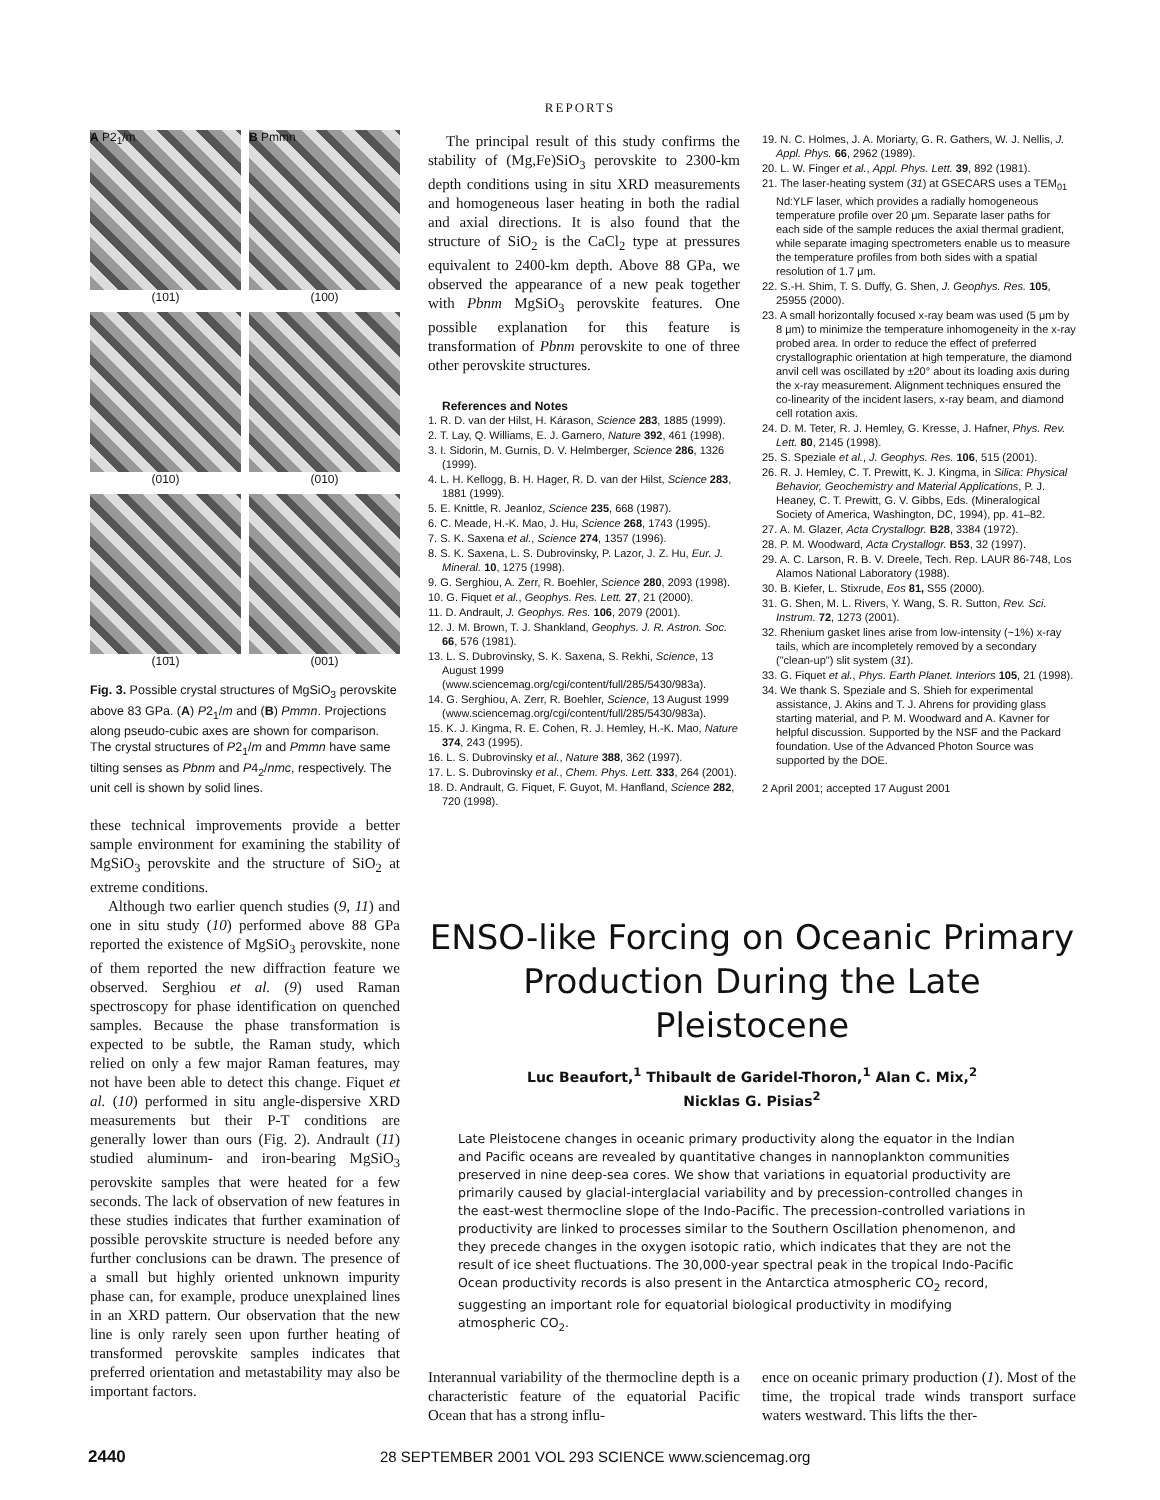REPORTS
A P2<sub>1</sub>/m
B Pmmn
(101) (100)
(010) (010)
(10̄1) (001)
Fig. 3. Possible crystal structures of MgSiO<sub>3</sub> perovskite above 83 GPa. (A) P2<sub>1</sub>/m and (B) Pmmn. Projections along pseudo-cubic axes are shown for comparison. The crystal structures of P2<sub>1</sub>/m and Pmmn have same tilting senses as Pbnm and P4<sub>2</sub>/nmc, respectively. The unit cell is shown by solid lines.
these technical improvements provide a better sample environment for examining the stability of MgSiO<sub>3</sub> perovskite and the structure of SiO<sub>2</sub> at extreme conditions.
Although two earlier quench studies (9, 11) and one in situ study (10) performed above 88 GPa reported the existence of MgSiO<sub>3</sub> perovskite, none of them reported the new diffraction feature we observed. Serghiou et al. (9) used Raman spectroscopy for phase identification on quenched samples. Because the phase transformation is expected to be subtle, the Raman study, which relied on only a few major Raman features, may not have been able to detect this change. Fiquet et al. (10) performed in situ angle-dispersive XRD measurements but their P-T conditions are generally lower than ours (Fig. 2). Andrault (11) studied aluminum- and iron-bearing MgSiO<sub>3</sub> perovskite samples that were heated for a few seconds. The lack of observation of new features in these studies indicates that further examination of possible perovskite structure is needed before any further conclusions can be drawn. The presence of a small but highly oriented unknown impurity phase can, for example, produce unexplained lines in an XRD pattern. Our observation that the new line is only rarely seen upon further heating of transformed perovskite samples indicates that preferred orientation and metastability may also be important factors.
The principal result of this study confirms the stability of (Mg,Fe)SiO<sub>3</sub> perovskite to 2300-km depth conditions using in situ XRD measurements and homogeneous laser heating in both the radial and axial directions. It is also found that the structure of SiO<sub>2</sub> is the CaCl<sub>2</sub> type at pressures equivalent to 2400-km depth. Above 88 GPa, we observed the appearance of a new peak together with Pbnm MgSiO<sub>3</sub> perovskite features. One possible explanation for this feature is transformation of Pbnm perovskite to one of three other perovskite structures.
References and Notes
1. R. D. van der Hilst, H. Kárason, Science 283, 1885 (1999).
2. T. Lay, Q. Williams, E. J. Garnero, Nature 392, 461 (1998).
3. I. Sidorin, M. Gurnis, D. V. Helmberger, Science 286, 1326 (1999).
4. L. H. Kellogg, B. H. Hager, R. D. van der Hilst, Science 283, 1881 (1999).
5. E. Knittle, R. Jeanloz, Science 235, 668 (1987).
6. C. Meade, H.-K. Mao, J. Hu, Science 268, 1743 (1995).
7. S. K. Saxena et al., Science 274, 1357 (1996).
8. S. K. Saxena, L. S. Dubrovinsky, P. Lazor, J. Z. Hu, Eur. J. Mineral. 10, 1275 (1998).
9. G. Serghiou, A. Zerr, R. Boehler, Science 280, 2093 (1998).
10. G. Fiquet et al., Geophys. Res. Lett. 27, 21 (2000).
11. D. Andrault, J. Geophys. Res. 106, 2079 (2001).
12. J. M. Brown, T. J. Shankland, Geophys. J. R. Astron. Soc. 66, 576 (1981).
13. L. S. Dubrovinsky, S. K. Saxena, S. Rekhi, Science, 13 August 1999 (www.sciencemag.org/cgi/content/full/285/5430/983a).
14. G. Serghiou, A. Zerr, R. Boehler, Science, 13 August 1999 (www.sciencemag.org/cgi/content/full/285/5430/983a).
15. K. J. Kingma, R. E. Cohen, R. J. Hemley, H.-K. Mao, Nature 374, 243 (1995).
16. L. S. Dubrovinsky et al., Nature 388, 362 (1997).
17. L. S. Dubrovinsky et al., Chem. Phys. Lett. 333, 264 (2001).
18. D. Andrault, G. Fiquet, F. Guyot, M. Hanfland, Science 282, 720 (1998).
19. N. C. Holmes, J. A. Moriarty, G. R. Gathers, W. J. Nellis, J. Appl. Phys. 66, 2962 (1989).
20. L. W. Finger et al., Appl. Phys. Lett. 39, 892 (1981).
21. The laser-heating system (31) at GSECARS uses a TEM<sub>01</sub> Nd:YLF laser, which provides a radially homogeneous temperature profile over 20 μm. Separate laser paths for each side of the sample reduces the axial thermal gradient, while separate imaging spectrometers enable us to measure the temperature profiles from both sides with a spatial resolution of 1.7 μm.
22. S.-H. Shim, T. S. Duffy, G. Shen, J. Geophys. Res. 105, 25955 (2000).
23. A small horizontally focused x-ray beam was used (5 μm by 8 μm) to minimize the temperature inhomogeneity in the x-ray probed area. In order to reduce the effect of preferred crystallographic orientation at high temperature, the diamond anvil cell was oscillated by ±20° about its loading axis during the x-ray measurement. Alignment techniques ensured the co-linearity of the incident lasers, x-ray beam, and diamond cell rotation axis.
24. D. M. Teter, R. J. Hemley, G. Kresse, J. Hafner, Phys. Rev. Lett. 80, 2145 (1998).
25. S. Speziale et al., J. Geophys. Res. 106, 515 (2001).
26. R. J. Hemley, C. T. Prewitt, K. J. Kingma, in Silica: Physical Behavior, Geochemistry and Material Applications, P. J. Heaney, C. T. Prewitt, G. V. Gibbs, Eds. (Mineralogical Society of America, Washington, DC, 1994), pp. 41–82.
27. A. M. Glazer, Acta Crystallogr. B28, 3384 (1972).
28. P. M. Woodward, Acta Crystallogr. B53, 32 (1997).
29. A. C. Larson, R. B. V. Dreele, Tech. Rep. LAUR 86-748, Los Alamos National Laboratory (1988).
30. B. Kiefer, L. Stixrude, Eos 81, S55 (2000).
31. G. Shen, M. L. Rivers, Y. Wang, S. R. Sutton, Rev. Sci. Instrum. 72, 1273 (2001).
32. Rhenium gasket lines arise from low-intensity (~1%) x-ray tails, which are incompletely removed by a secondary ("clean-up") slit system (31).
33. G. Fiquet et al., Phys. Earth Planet. Interiors 105, 21 (1998).
34. We thank S. Speziale and S. Shieh for experimental assistance, J. Akins and T. J. Ahrens for providing glass starting material, and P. M. Woodward and A. Kavner for helpful discussion. Supported by the NSF and the Packard foundation. Use of the Advanced Photon Source was supported by the DOE.
2 April 2001; accepted 17 August 2001
ENSO-like Forcing on Oceanic Primary Production During the Late Pleistocene
Luc Beaufort,<sup>1</sup> Thibault de Garidel-Thoron,<sup>1</sup> Alan C. Mix,<sup>2</sup>
Nicklas G. Pisias<sup>2</sup>
Late Pleistocene changes in oceanic primary productivity along the equator in the Indian and Pacific oceans are revealed by quantitative changes in nannoplankton communities preserved in nine deep-sea cores. We show that variations in equatorial productivity are primarily caused by glacial-interglacial variability and by precession-controlled changes in the east-west thermocline slope of the Indo-Pacific. The precession-controlled variations in productivity are linked to processes similar to the Southern Oscillation phenomenon, and they precede changes in the oxygen isotopic ratio, which indicates that they are not the result of ice sheet fluctuations. The 30,000-year spectral peak in the tropical Indo-Pacific Ocean productivity records is also present in the Antarctica atmospheric CO<sub>2</sub> record, suggesting an important role for equatorial biological productivity in modifying atmospheric CO<sub>2</sub>.
Interannual variability of the thermocline depth is a characteristic feature of the equatorial Pacific Ocean that has a strong influ-
ence on oceanic primary production (1). Most of the time, the tropical trade winds transport surface waters westward. This lifts the ther-
2440 28 SEPTEMBER 2001 VOL 293 SCIENCE www.sciencemag.org